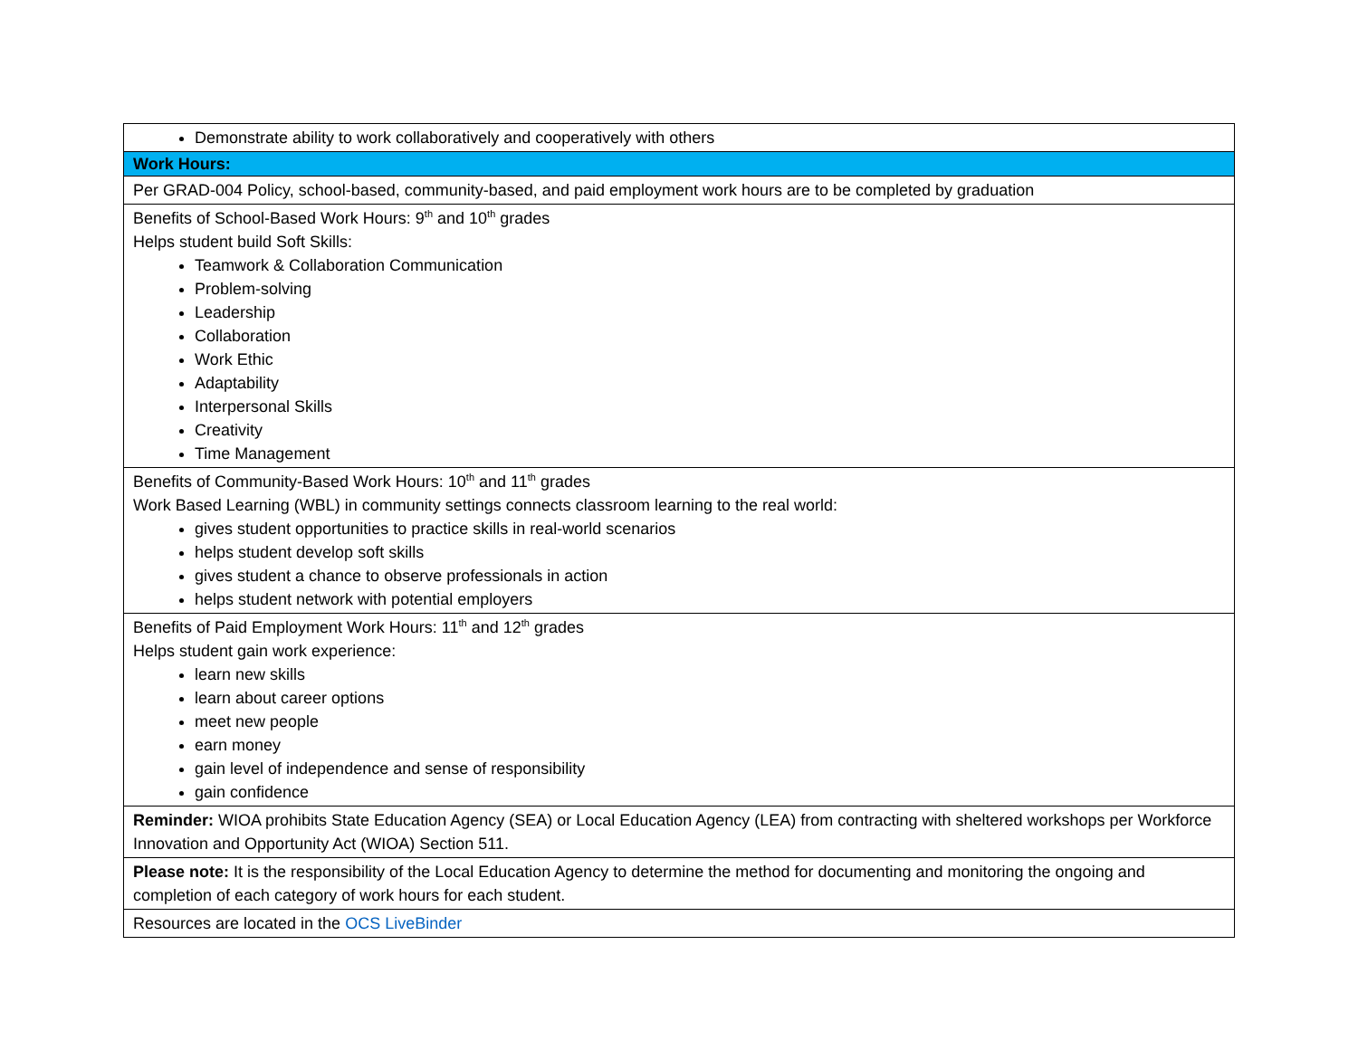| Demonstrate ability to work collaboratively and cooperatively with others |
| Work Hours: |
| Per GRAD-004 Policy, school-based, community-based, and paid employment work hours are to be completed by graduation |
| Benefits of School-Based Work Hours: 9<sup>th</sup> and 10<sup>th</sup> grades Helps student build Soft Skills: Teamwork & Collaboration Communication Problem-solving Leadership Collaboration Work Ethic Adaptability Interpersonal Skills Creativity Time Management |
| Benefits of Community-Based Work Hours: 10<sup>th</sup> and 11<sup>th</sup> grades Work Based Learning (WBL) in community settings connects classroom learning to the real world: gives student opportunities to practice skills in real-world scenarios helps student develop soft skills gives student a chance to observe professionals in action helps student network with potential employers |
| Benefits of Paid Employment Work Hours: 11<sup>th</sup> and 12<sup>th</sup> grades Helps student gain work experience: learn new skills learn about career options meet new people earn money gain level of independence and sense of responsibility gain confidence |
| Reminder: WIOA prohibits State Education Agency (SEA) or Local Education Agency (LEA) from contracting with sheltered workshops per Workforce Innovation and Opportunity Act (WIOA) Section 511. |
| Please note: It is the responsibility of the Local Education Agency to determine the method for documenting and monitoring the ongoing and completion of each category of work hours for each student. |
| Resources are located in the OCS LiveBinder |